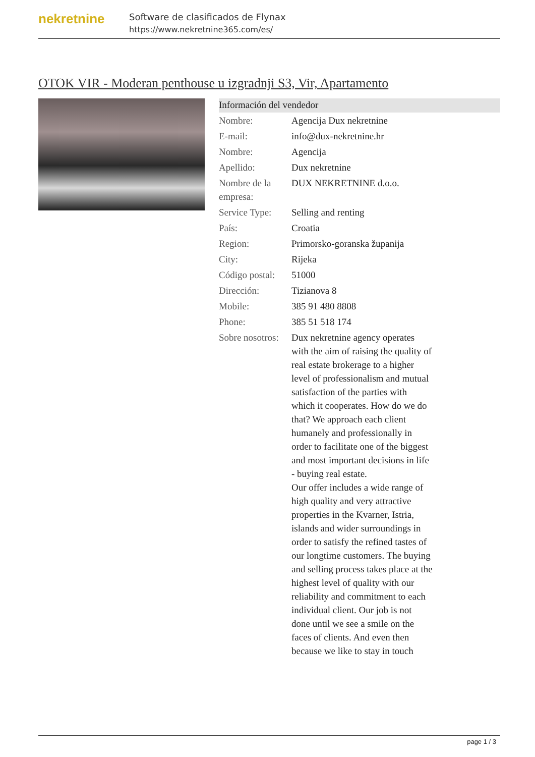nekretnine
Software de clasificados de Flynax
https://www.nekretnine365.com/es/
OTOK VIR - Moderan penthouse u izgradnji S3, Vir, Apartamento
Información del vendedor
| Nombre: | Agencija Dux nekretnine |
| E-mail: | info@dux-nekretnine.hr |
| Nombre: | Agencija |
| Apellido: | Dux nekretnine |
| Nombre de la empresa: | DUX NEKRETNINE d.o.o. |
| Service Type: | Selling and renting |
| País: | Croatia |
| Region: | Primorsko-goranska županija |
| City: | Rijeka |
| Código postal: | 51000 |
| Dirección: | Tizianova 8 |
| Mobile: | 385 91 480 8808 |
| Phone: | 385 51 518 174 |
| Sobre nosotros: | Dux nekretnine agency operates with the aim of raising the quality of real estate brokerage to a higher level of professionalism and mutual satisfaction of the parties with which it cooperates. How do we do that? We approach each client humanely and professionally in order to facilitate one of the biggest and most important decisions in life - buying real estate. Our offer includes a wide range of high quality and very attractive properties in the Kvarner, Istria, islands and wider surroundings in order to satisfy the refined tastes of our longtime customers. The buying and selling process takes place at the highest level of quality with our reliability and commitment to each individual client. Our job is not done until we see a smile on the faces of clients. And even then because we like to stay in touch |
page 1 / 3